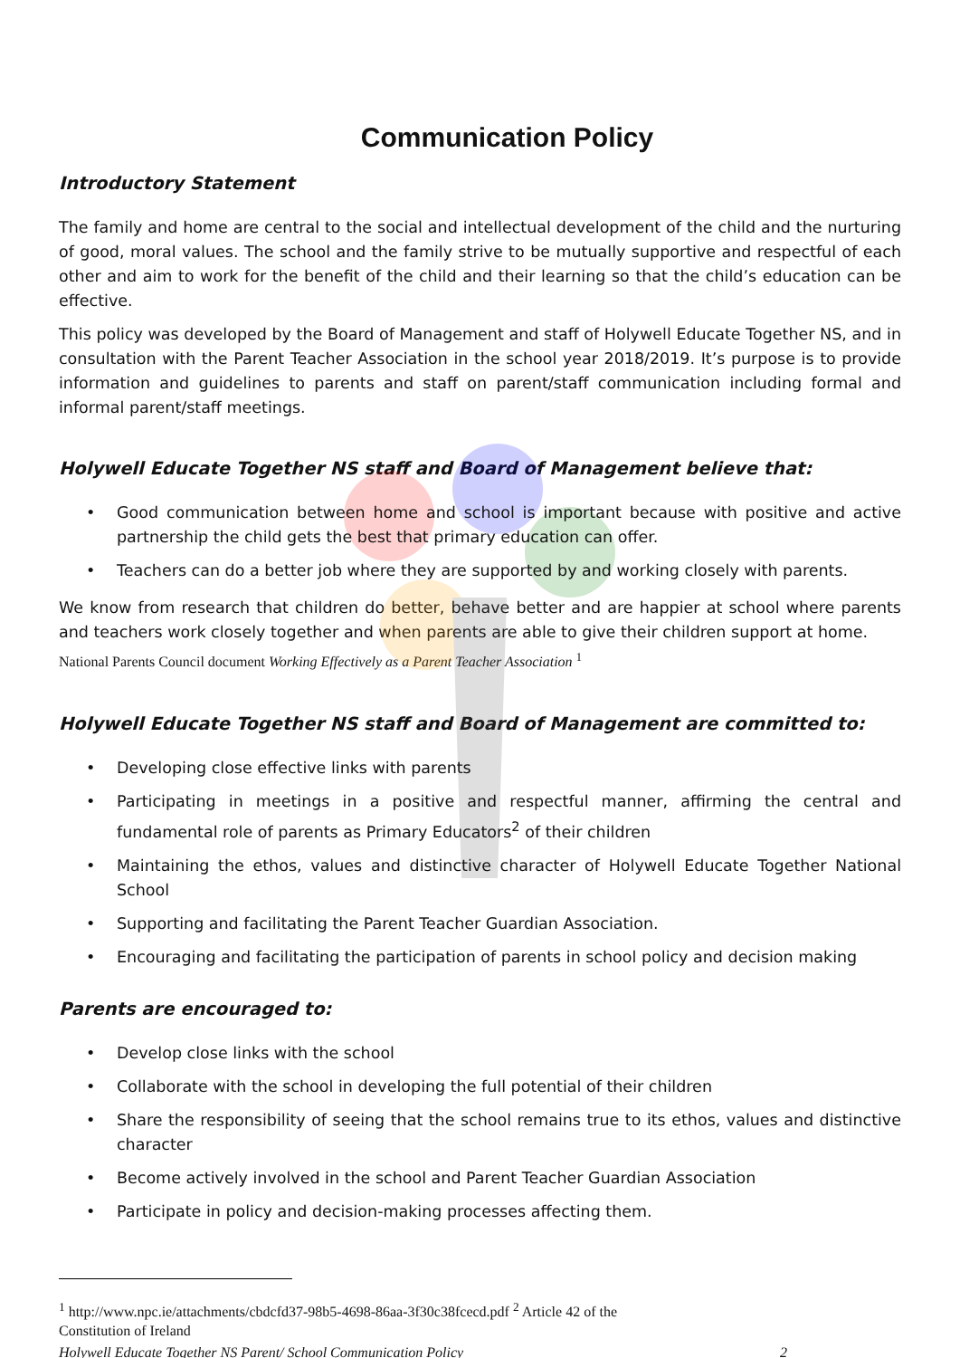Communication Policy
Introductory Statement
The family and home are central to the social and intellectual development of the child and the nurturing of good, moral values. The school and the family strive to be mutually supportive and respectful of each other and aim to work for the benefit of the child and their learning so that the child’s education can be effective.
This policy was developed by the Board of Management and staff of Holywell Educate Together NS, and in consultation with the Parent Teacher Association in the school year 2018/2019. It’s purpose is to provide information and guidelines to parents and staff on parent/staff communication including formal and informal parent/staff meetings.
Holywell Educate Together NS staff and Board of Management believe that:
• Good communication between home and school is important because with positive and active partnership the child gets the best that primary education can offer.
• Teachers can do a better job where they are supported by and working closely with parents.
We know from research that children do better, behave better and are happier at school where parents and teachers work closely together and when parents are able to give their children support at home.
National Parents Council document Working Effectively as a Parent Teacher Association <sup>1</sup>
Holywell Educate Together NS staff and Board of Management are committed to:
• Developing close effective links with parents
• Participating in meetings in a positive and respectful manner, affirming the central and fundamental role of parents as Primary Educators<sup>2</sup> of their children
• Maintaining the ethos, values and distinctive character of Holywell Educate Together National School
• Supporting and facilitating the Parent Teacher Guardian Association.
• Encouraging and facilitating the participation of parents in school policy and decision making
Parents are encouraged to:
• Develop close links with the school
• Collaborate with the school in developing the full potential of their children
• Share the responsibility of seeing that the school remains true to its ethos, values and distinctive character
• Become actively involved in the school and Parent Teacher Guardian Association
• Participate in policy and decision-making processes affecting them.
<sup>1</sup> http://www.npc.ie/attachments/cbdcfd37-98b5-4698-86aa-3f30c38fcecd.pdf <sup>2</sup> Article 42 of the
Constitution of Ireland
Holywell Educate Together NS Parent/ School Communication Policy 2